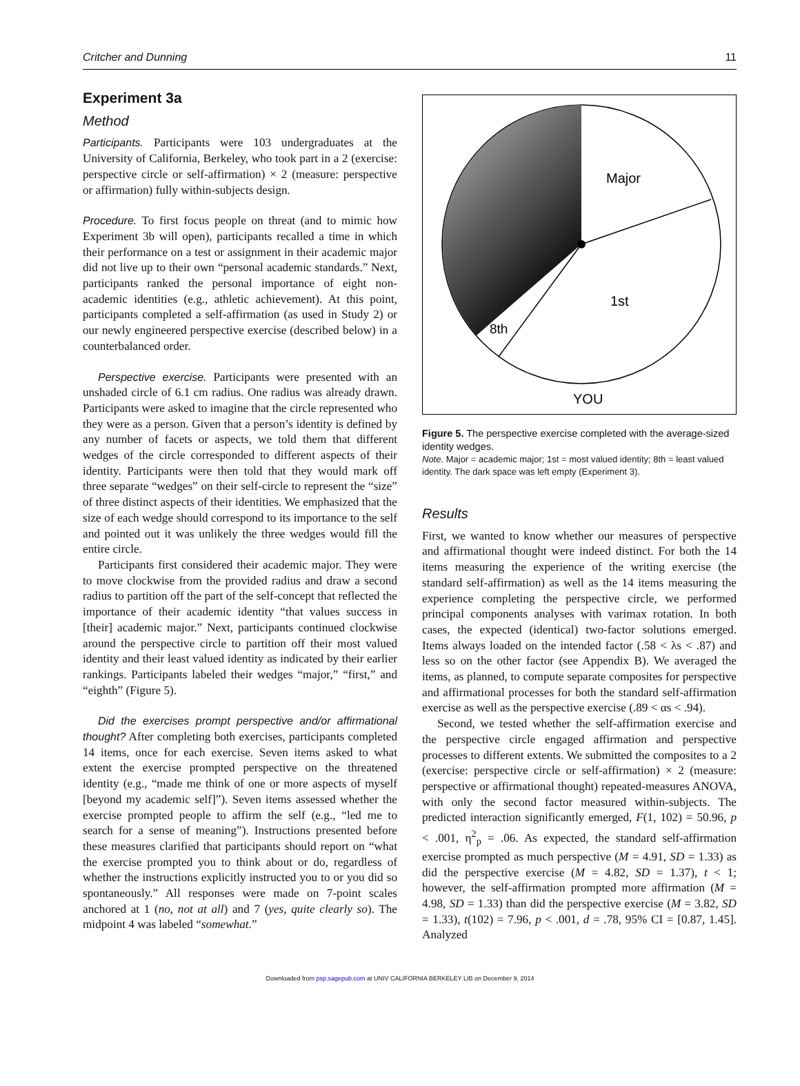Critcher and Dunning 11
Experiment 3a
Method
Participants. Participants were 103 undergraduates at the University of California, Berkeley, who took part in a 2 (exercise: perspective circle or self-affirmation) × 2 (measure: perspective or affirmation) fully within-subjects design.
Procedure. To first focus people on threat (and to mimic how Experiment 3b will open), participants recalled a time in which their performance on a test or assignment in their academic major did not live up to their own “personal academic standards.” Next, participants ranked the personal importance of eight non-academic identities (e.g., athletic achievement). At this point, participants completed a self-affirmation (as used in Study 2) or our newly engineered perspective exercise (described below) in a counterbalanced order.
Perspective exercise. Participants were presented with an unshaded circle of 6.1 cm radius. One radius was already drawn. Participants were asked to imagine that the circle represented who they were as a person. Given that a person’s identity is defined by any number of facets or aspects, we told them that different wedges of the circle corresponded to different aspects of their identity. Participants were then told that they would mark off three separate “wedges” on their self-circle to represent the “size” of three distinct aspects of their identities. We emphasized that the size of each wedge should correspond to its importance to the self and pointed out it was unlikely the three wedges would fill the entire circle.
Participants first considered their academic major. They were to move clockwise from the provided radius and draw a second radius to partition off the part of the self-concept that reflected the importance of their academic identity “that values success in [their] academic major.” Next, participants continued clockwise around the perspective circle to partition off their most valued identity and their least valued identity as indicated by their earlier rankings. Participants labeled their wedges “major,” “first,” and “eighth” (Figure 5).
Did the exercises prompt perspective and/or affirmational thought? After completing both exercises, participants completed 14 items, once for each exercise. Seven items asked to what extent the exercise prompted perspective on the threatened identity (e.g., “made me think of one or more aspects of myself [beyond my academic self]”). Seven items assessed whether the exercise prompted people to affirm the self (e.g., “led me to search for a sense of meaning”). Instructions presented before these measures clarified that participants should report on “what the exercise prompted you to think about or do, regardless of whether the instructions explicitly instructed you to or you did so spontaneously.” All responses were made on 7-point scales anchored at 1 (no, not at all) and 7 (yes, quite clearly so). The midpoint 4 was labeled “somewhat.”
Major
1st
8th
YOU
Figure 5. The perspective exercise completed with the average-sized identity wedges.
Note. Major = academic major; 1st = most valued identity; 8th = least valued identity. The dark space was left empty (Experiment 3).
Results
First, we wanted to know whether our measures of perspective and affirmational thought were indeed distinct. For both the 14 items measuring the experience of the writing exercise (the standard self-affirmation) as well as the 14 items measuring the experience completing the perspective circle, we performed principal components analyses with varimax rotation. In both cases, the expected (identical) two-factor solutions emerged. Items always loaded on the intended factor (.58 < λs < .87) and less so on the other factor (see Appendix B). We averaged the items, as planned, to compute separate composites for perspective and affirmational processes for both the standard self-affirmation exercise as well as the perspective exercise (.89 < αs < .94).
Second, we tested whether the self-affirmation exercise and the perspective circle engaged affirmation and perspective processes to different extents. We submitted the composites to a 2 (exercise: perspective circle or self-affirmation) × 2 (measure: perspective or affirmational thought) repeated-measures ANOVA, with only the second factor measured within-subjects. The predicted interaction significantly emerged, F(1, 102) = 50.96, p < .001, η<sup>2</sup><sub>p</sub> = .06. As expected, the standard self-affirmation exercise prompted as much perspective (M = 4.91, SD = 1.33) as did the perspective exercise (M = 4.82, SD = 1.37), t < 1; however, the self-affirmation prompted more affirmation (M = 4.98, SD = 1.33) than did the perspective exercise (M = 3.82, SD = 1.33), t(102) = 7.96, p < .001, d = .78, 95% CI = [0.87, 1.45]. Analyzed
Downloaded from psp.sagepub.com at UNIV CALIFORNIA BERKELEY LIB on December 9, 2014